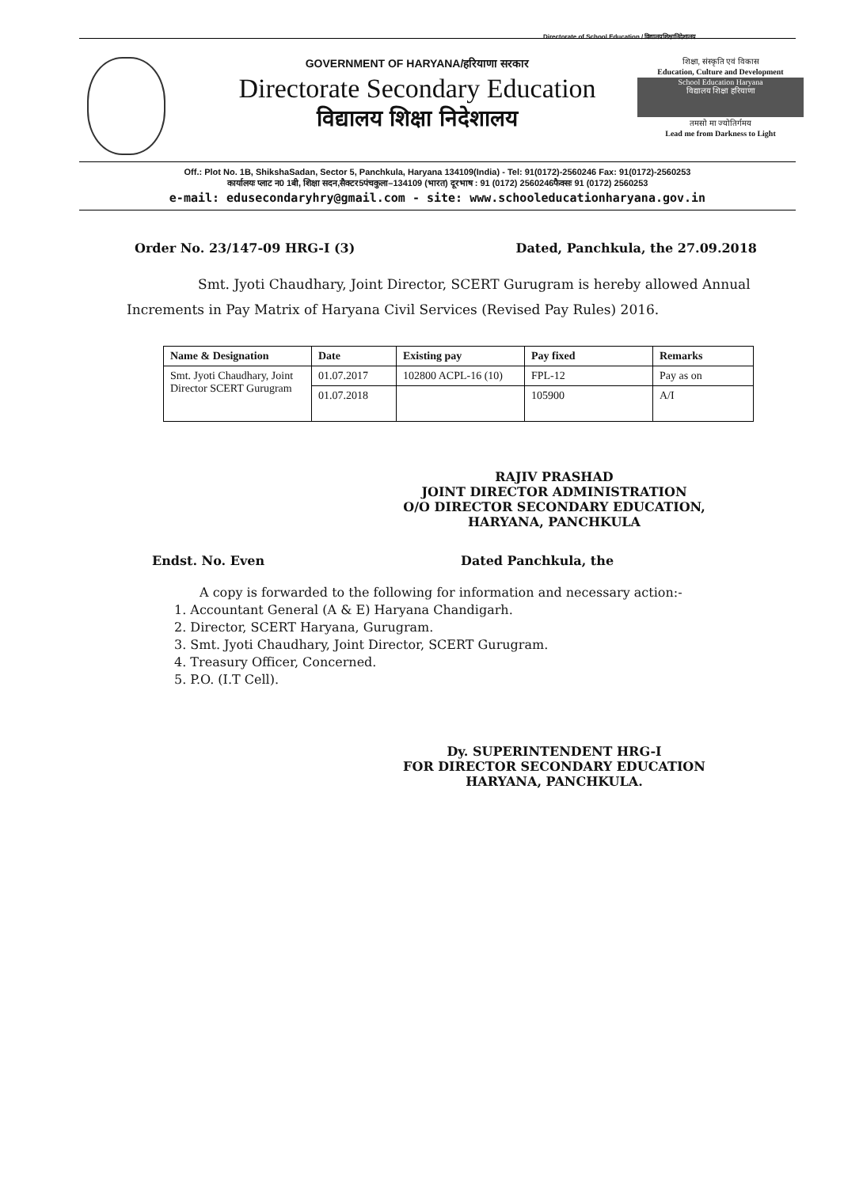Directorate of School Education / विद्यालयशिक्षानिदेशालय
GOVERNMENT OF HARYANA/हरियाणा सरकार
Directorate Secondary Education
विद्यालय शिक्षा निदेशालय
शिक्षा, संस्कृति एवं विकास
Education, Culture and Development
School Education Haryana
विद्यालय शिक्षा हरियाणा
तमसो मा ज्योतिर्गमय
Lead me from Darkness to Light
Off.: Plot No. 1B, ShikshaSadan, Sector 5, Panchkula, Haryana 134109(India) - Tel: 91(0172)-2560246 Fax: 91(0172)-2560253
कार्यालयः प्लाट न0 1बी, शिक्षा सदन,सैक्टर5पंचकुला–134109 (भारत) दूरभाष : 91 (0172) 2560246फैक्सः 91 (0172) 2560253
e-mail: edusecondaryhry@gmail.com - site: www.schooleducationharyana.gov.in
Order No. 23/147-09 HRG-I (3) Dated, Panchkula, the 27.09.2018
Smt. Jyoti Chaudhary, Joint Director, SCERT Gurugram is hereby allowed Annual Increments in Pay Matrix of Haryana Civil Services (Revised Pay Rules) 2016.
| Name & Designation | Date | Existing pay | Pay fixed | Remarks |
| --- | --- | --- | --- | --- |
| Smt. Jyoti Chaudhary, Joint Director SCERT Gurugram | 01.07.2017 | 102800 ACPL-16 (10) | FPL-12 | Pay as on |
| | 01.07.2018 | | 105900 | A/I |
RAJIV PRASHAD
JOINT DIRECTOR ADMINISTRATION
O/O DIRECTOR SECONDARY EDUCATION,
HARYANA, PANCHKULA
Endst. No. Even Dated Panchkula, the
A copy is forwarded to the following for information and necessary action:-
1. Accountant General (A & E) Haryana Chandigarh.
2. Director, SCERT Haryana, Gurugram.
3. Smt. Jyoti Chaudhary, Joint Director, SCERT Gurugram.
4. Treasury Officer, Concerned.
5. P.O. (I.T Cell).
Dy. SUPERINTENDENT HRG-I
FOR DIRECTOR SECONDARY EDUCATION
HARYANA, PANCHKULA.